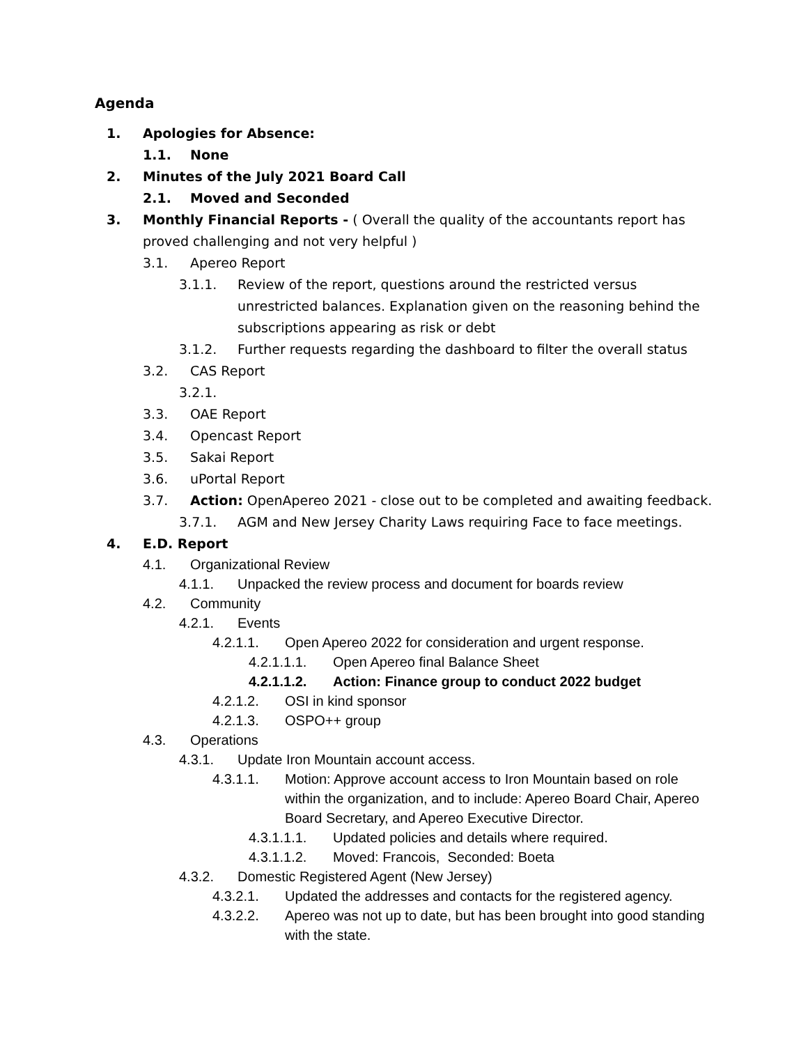Agenda
1. Apologies for Absence:
1.1. None
2. Minutes of the July 2021 Board Call
2.1. Moved and Seconded
3. Monthly Financial Reports - ( Overall the quality of the accountants report has proved challenging and not very helpful )
3.1. Apereo Report
3.1.1. Review of the report, questions around the restricted versus unrestricted balances. Explanation given on the reasoning behind the subscriptions appearing as risk or debt
3.1.2. Further requests regarding the dashboard to filter the overall status
3.2. CAS Report
3.2.1.
3.3. OAE Report
3.4. Opencast Report
3.5. Sakai Report
3.6. uPortal Report
3.7. Action: OpenApereo 2021 - close out to be completed and awaiting feedback.
3.7.1. AGM and New Jersey Charity Laws requiring Face to face meetings.
4. E.D. Report
4.1. Organizational Review
4.1.1. Unpacked the review process and document for boards review
4.2. Community
4.2.1. Events
4.2.1.1. Open Apereo 2022 for consideration and urgent response.
4.2.1.1.1. Open Apereo final Balance Sheet
4.2.1.1.2. Action: Finance group to conduct 2022 budget
4.2.1.2. OSI in kind sponsor
4.2.1.3. OSPO++ group
4.3. Operations
4.3.1. Update Iron Mountain account access.
4.3.1.1. Motion: Approve account access to Iron Mountain based on role within the organization, and to include: Apereo Board Chair, Apereo Board Secretary, and Apereo Executive Director.
4.3.1.1.1. Updated policies and details where required.
4.3.1.1.2. Moved: Francois, Seconded: Boeta
4.3.2. Domestic Registered Agent (New Jersey)
4.3.2.1. Updated the addresses and contacts for the registered agency.
4.3.2.2. Apereo was not up to date, but has been brought into good standing with the state.